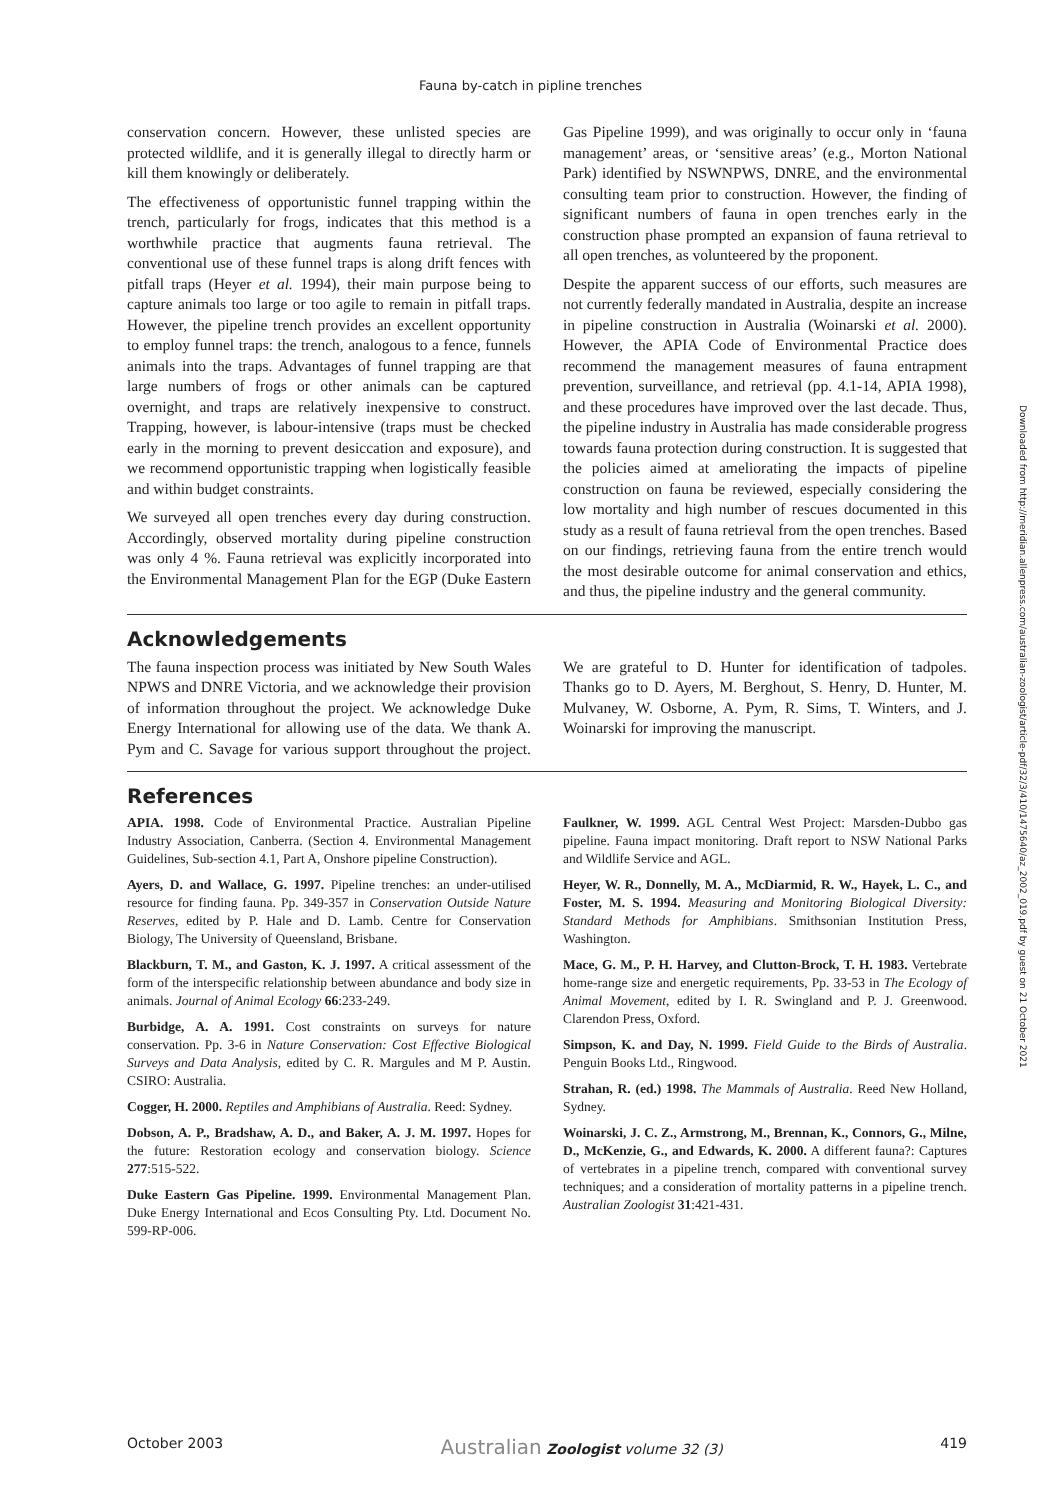Fauna by-catch in pipline trenches
conservation concern. However, these unlisted species are protected wildlife, and it is generally illegal to directly harm or kill them knowingly or deliberately.
The effectiveness of opportunistic funnel trapping within the trench, particularly for frogs, indicates that this method is a worthwhile practice that augments fauna retrieval. The conventional use of these funnel traps is along drift fences with pitfall traps (Heyer et al. 1994), their main purpose being to capture animals too large or too agile to remain in pitfall traps. However, the pipeline trench provides an excellent opportunity to employ funnel traps: the trench, analogous to a fence, funnels animals into the traps. Advantages of funnel trapping are that large numbers of frogs or other animals can be captured overnight, and traps are relatively inexpensive to construct. Trapping, however, is labour-intensive (traps must be checked early in the morning to prevent desiccation and exposure), and we recommend opportunistic trapping when logistically feasible and within budget constraints.
We surveyed all open trenches every day during construction. Accordingly, observed mortality during pipeline construction was only 4 %. Fauna retrieval was explicitly incorporated into the Environmental Management Plan for the EGP (Duke Eastern Gas Pipeline 1999), and was originally to occur only in ‘fauna management’ areas, or ‘sensitive areas’ (e.g., Morton National Park) identified by NSWNPWS, DNRE, and the environmental consulting team prior to construction. However, the finding of significant numbers of fauna in open trenches early in the construction phase prompted an expansion of fauna retrieval to all open trenches, as volunteered by the proponent.
Despite the apparent success of our efforts, such measures are not currently federally mandated in Australia, despite an increase in pipeline construction in Australia (Woinarski et al. 2000). However, the APIA Code of Environmental Practice does recommend the management measures of fauna entrapment prevention, surveillance, and retrieval (pp. 4.1-14, APIA 1998), and these procedures have improved over the last decade. Thus, the pipeline industry in Australia has made considerable progress towards fauna protection during construction. It is suggested that the policies aimed at ameliorating the impacts of pipeline construction on fauna be reviewed, especially considering the low mortality and high number of rescues documented in this study as a result of fauna retrieval from the open trenches. Based on our findings, retrieving fauna from the entire trench would the most desirable outcome for animal conservation and ethics, and thus, the pipeline industry and the general community.
Acknowledgements
The fauna inspection process was initiated by New South Wales NPWS and DNRE Victoria, and we acknowledge their provision of information throughout the project. We acknowledge Duke Energy International for allowing use of the data. We thank A. Pym and C. Savage for various support throughout the project. We are grateful to D. Hunter for identification of tadpoles. Thanks go to D. Ayers, M. Berghout, S. Henry, D. Hunter, M. Mulvaney, W. Osborne, A. Pym, R. Sims, T. Winters, and J. Woinarski for improving the manuscript.
References
APIA. 1998. Code of Environmental Practice. Australian Pipeline Industry Association, Canberra. (Section 4. Environmental Management Guidelines, Sub-section 4.1, Part A, Onshore pipeline Construction).
Ayers, D. and Wallace, G. 1997. Pipeline trenches: an under-utilised resource for finding fauna. Pp. 349-357 in Conservation Outside Nature Reserves, edited by P. Hale and D. Lamb. Centre for Conservation Biology, The University of Queensland, Brisbane.
Blackburn, T. M., and Gaston, K. J. 1997. A critical assessment of the form of the interspecific relationship between abundance and body size in animals. Journal of Animal Ecology 66:233-249.
Burbidge, A. A. 1991. Cost constraints on surveys for nature conservation. Pp. 3-6 in Nature Conservation: Cost Effective Biological Surveys and Data Analysis, edited by C. R. Margules and M P. Austin. CSIRO: Australia.
Cogger, H. 2000. Reptiles and Amphibians of Australia. Reed: Sydney.
Dobson, A. P., Bradshaw, A. D., and Baker, A. J. M. 1997. Hopes for the future: Restoration ecology and conservation biology. Science 277:515-522.
Duke Eastern Gas Pipeline. 1999. Environmental Management Plan. Duke Energy International and Ecos Consulting Pty. Ltd. Document No. 599-RP-006.
Faulkner, W. 1999. AGL Central West Project: Marsden-Dubbo gas pipeline. Fauna impact monitoring. Draft report to NSW National Parks and Wildlife Service and AGL.
Heyer, W. R., Donnelly, M. A., McDiarmid, R. W., Hayek, L. C., and Foster, M. S. 1994. Measuring and Monitoring Biological Diversity: Standard Methods for Amphibians. Smithsonian Institution Press, Washington.
Mace, G. M., P. H. Harvey, and Clutton-Brock, T. H. 1983. Vertebrate home-range size and energetic requirements, Pp. 33-53 in The Ecology of Animal Movement, edited by I. R. Swingland and P. J. Greenwood. Clarendon Press, Oxford.
Simpson, K. and Day, N. 1999. Field Guide to the Birds of Australia. Penguin Books Ltd., Ringwood.
Strahan, R. (ed.) 1998. The Mammals of Australia. Reed New Holland, Sydney.
Woinarski, J. C. Z., Armstrong, M., Brennan, K., Connors, G., Milne, D., McKenzie, G., and Edwards, K. 2000. A different fauna?: Captures of vertebrates in a pipeline trench, compared with conventional survey techniques; and a consideration of mortality patterns in a pipeline trench. Australian Zoologist 31:421-431.
Downloaded from http://meridian.allenpress.com/australian-zoologist/article-pdf/32/3/410/1475640/az_2002_019.pdf by guest on 21 October 2021
October 2003 Australian Zoologist volume 32 (3) 419